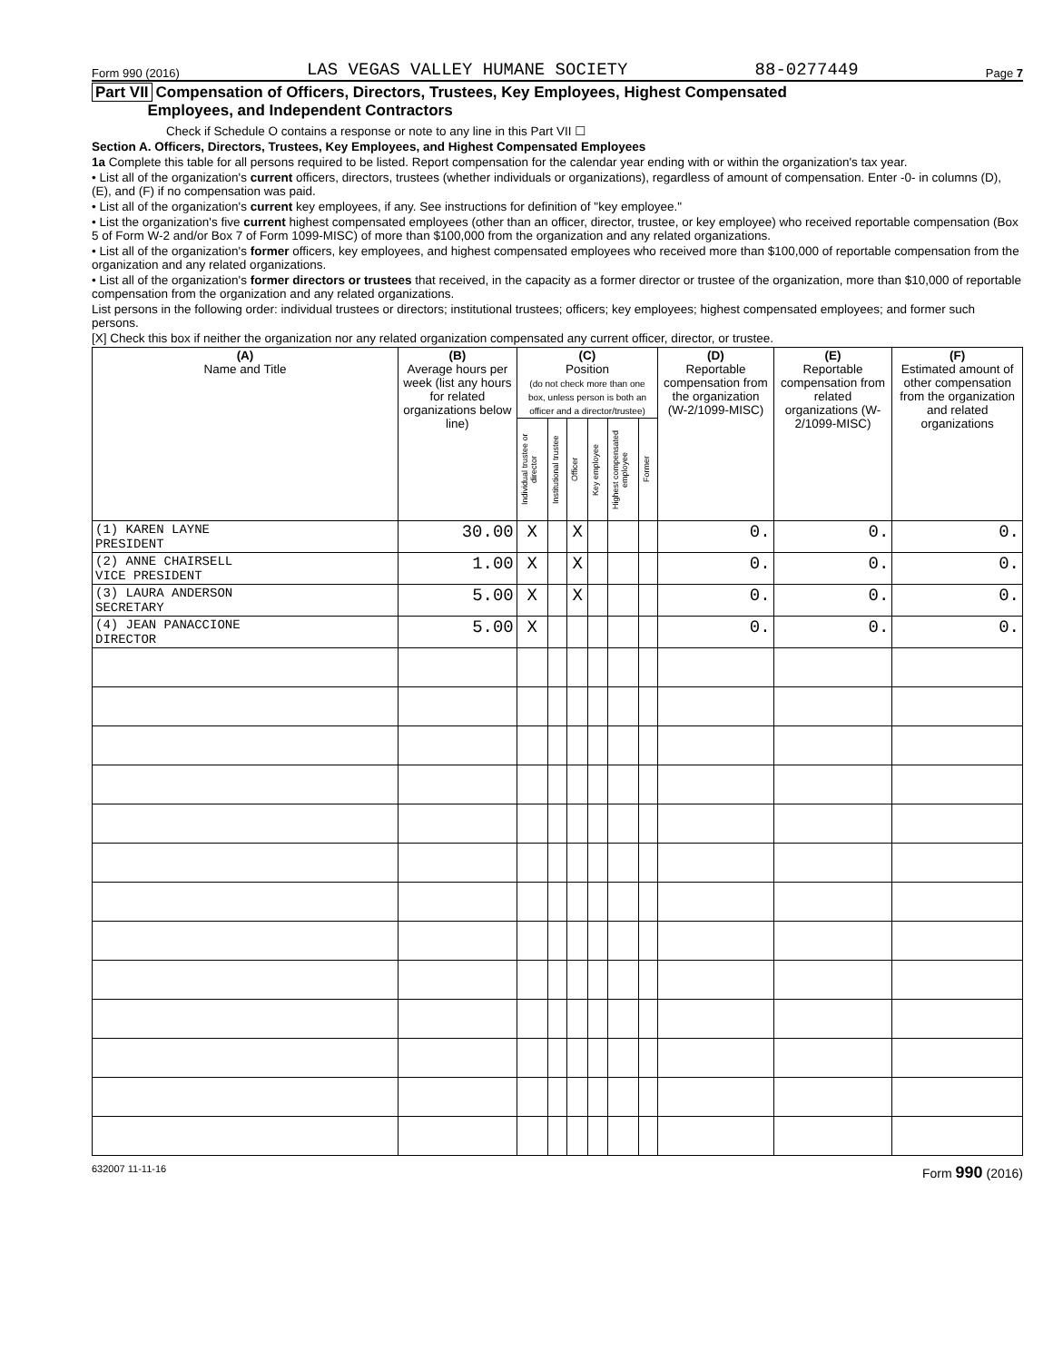Form 990 (2016) LAS VEGAS VALLEY HUMANE SOCIETY 88-0277449 Page 7
Part VII Compensation of Officers, Directors, Trustees, Key Employees, Highest Compensated
Employees, and Independent Contractors
Check if Schedule O contains a response or note to any line in this Part VII ☐
Section A. Officers, Directors, Trustees, Key Employees, and Highest Compensated Employees
1a Complete this table for all persons required to be listed. Report compensation for the calendar year ending with or within the organization's tax year.
• List all of the organization's current officers, directors, trustees (whether individuals or organizations), regardless of amount of compensation. Enter -0- in columns (D), (E), and (F) if no compensation was paid.
• List all of the organization's current key employees, if any. See instructions for definition of "key employee."
• List the organization's five current highest compensated employees (other than an officer, director, trustee, or key employee) who received reportable compensation (Box 5 of Form W-2 and/or Box 7 of Form 1099-MISC) of more than $100,000 from the organization and any related organizations.
• List all of the organization's former officers, key employees, and highest compensated employees who received more than $100,000 of reportable compensation from the organization and any related organizations.
• List all of the organization's former directors or trustees that received, in the capacity as a former director or trustee of the organization, more than $10,000 of reportable compensation from the organization and any related organizations.
List persons in the following order: individual trustees or directors; institutional trustees; officers; key employees; highest compensated employees; and former such persons.
[X] Check this box if neither the organization nor any related organization compensated any current officer, director, or trustee.
| (A) Name and Title | (B) Average hours per week (list any hours for related organizations below line) | (C) Position (do not check more than one box, unless person is both an officer and a director/trustee) | | | | | | (D) Reportable compensation from the organization (W-2/1099-MISC) | (E) Reportable compensation from related organizations (W-2/1099-MISC) | (F) Estimated amount of other compensation from the organization and related organizations |
| --- | --- | --- | --- | --- | --- | --- | --- | --- | --- | --- |
| | | Individual trustee or director | Institutional trustee | Officer | Key employee | Highest compensated employee | Former | | | |
| (1) KAREN LAYNE PRESIDENT | 30.00 | X | | X | | | | 0. | 0. | 0. |
| (2) ANNE CHAIRSELL VICE PRESIDENT | 1.00 | X | | X | | | | 0. | 0. | 0. |
| (3) LAURA ANDERSON SECRETARY | 5.00 | X | | X | | | | 0. | 0. | 0. |
| (4) JEAN PANACCIONE DIRECTOR | 5.00 | X | | | | | | 0. | 0. | 0. |
632007 11-11-16 Form 990 (2016)